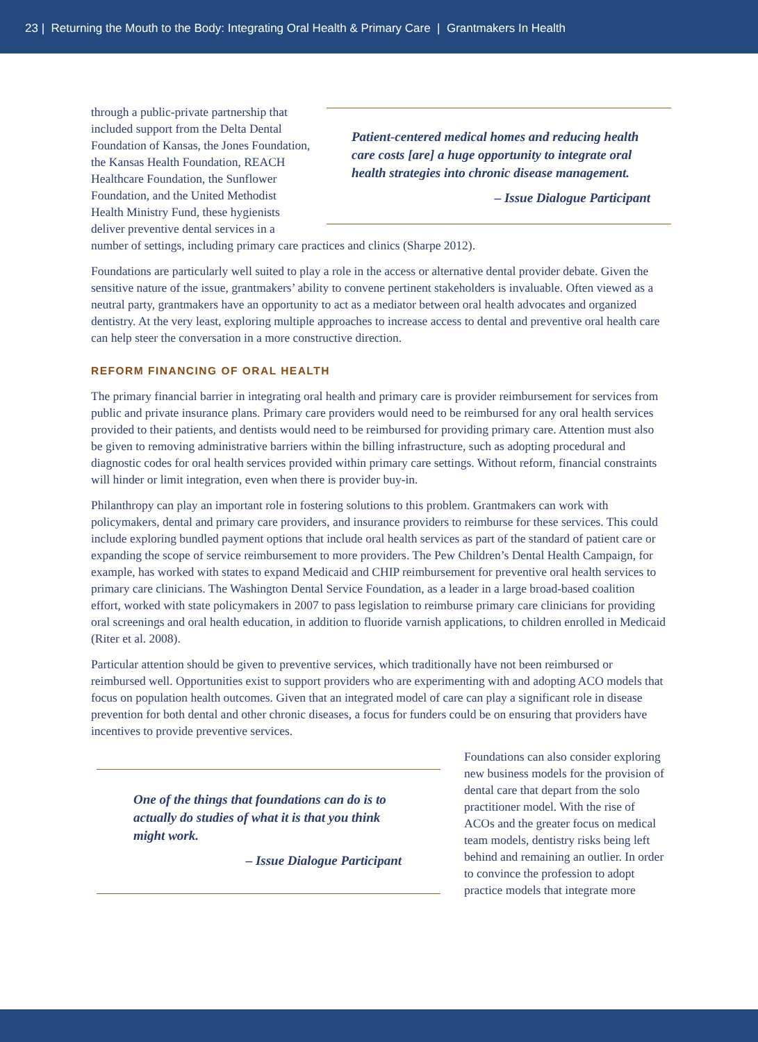23 | Returning the Mouth to the Body: Integrating Oral Health & Primary Care | Grantmakers In Health
Patient-centered medical homes and reducing health care costs [are] a huge opportunity to integrate oral health strategies into chronic disease management.
– Issue Dialogue Participant
through a public-private partnership that included support from the Delta Dental Foundation of Kansas, the Jones Foundation, the Kansas Health Foundation, REACH Healthcare Foundation, the Sunflower Foundation, and the United Methodist Health Ministry Fund, these hygienists deliver preventive dental services in a number of settings, including primary care practices and clinics (Sharpe 2012).
Foundations are particularly well suited to play a role in the access or alternative dental provider debate. Given the sensitive nature of the issue, grantmakers’ ability to convene pertinent stakeholders is invaluable. Often viewed as a neutral party, grantmakers have an opportunity to act as a mediator between oral health advocates and organized dentistry. At the very least, exploring multiple approaches to increase access to dental and preventive oral health care can help steer the conversation in a more constructive direction.
REFORM FINANCING OF ORAL HEALTH
The primary financial barrier in integrating oral health and primary care is provider reimbursement for services from public and private insurance plans. Primary care providers would need to be reimbursed for any oral health services provided to their patients, and dentists would need to be reimbursed for providing primary care. Attention must also be given to removing administrative barriers within the billing infrastructure, such as adopting procedural and diagnostic codes for oral health services provided within primary care settings. Without reform, financial constraints will hinder or limit integration, even when there is provider buy-in.
Philanthropy can play an important role in fostering solutions to this problem. Grantmakers can work with policymakers, dental and primary care providers, and insurance providers to reimburse for these services. This could include exploring bundled payment options that include oral health services as part of the standard of patient care or expanding the scope of service reimbursement to more providers. The Pew Children’s Dental Health Campaign, for example, has worked with states to expand Medicaid and CHIP reimbursement for preventive oral health services to primary care clinicians. The Washington Dental Service Foundation, as a leader in a large broad-based coalition effort, worked with state policymakers in 2007 to pass legislation to reimburse primary care clinicians for providing oral screenings and oral health education, in addition to fluoride varnish applications, to children enrolled in Medicaid (Riter et al. 2008).
Particular attention should be given to preventive services, which traditionally have not been reimbursed or reimbursed well. Opportunities exist to support providers who are experimenting with and adopting ACO models that focus on population health outcomes. Given that an integrated model of care can play a significant role in disease prevention for both dental and other chronic diseases, a focus for funders could be on ensuring that providers have incentives to provide preventive services.
One of the things that foundations can do is to actually do studies of what it is that you think might work.
– Issue Dialogue Participant
Foundations can also consider exploring new business models for the provision of dental care that depart from the solo practitioner model. With the rise of ACOs and the greater focus on medical team models, dentistry risks being left behind and remaining an outlier. In order to convince the profession to adopt practice models that integrate more